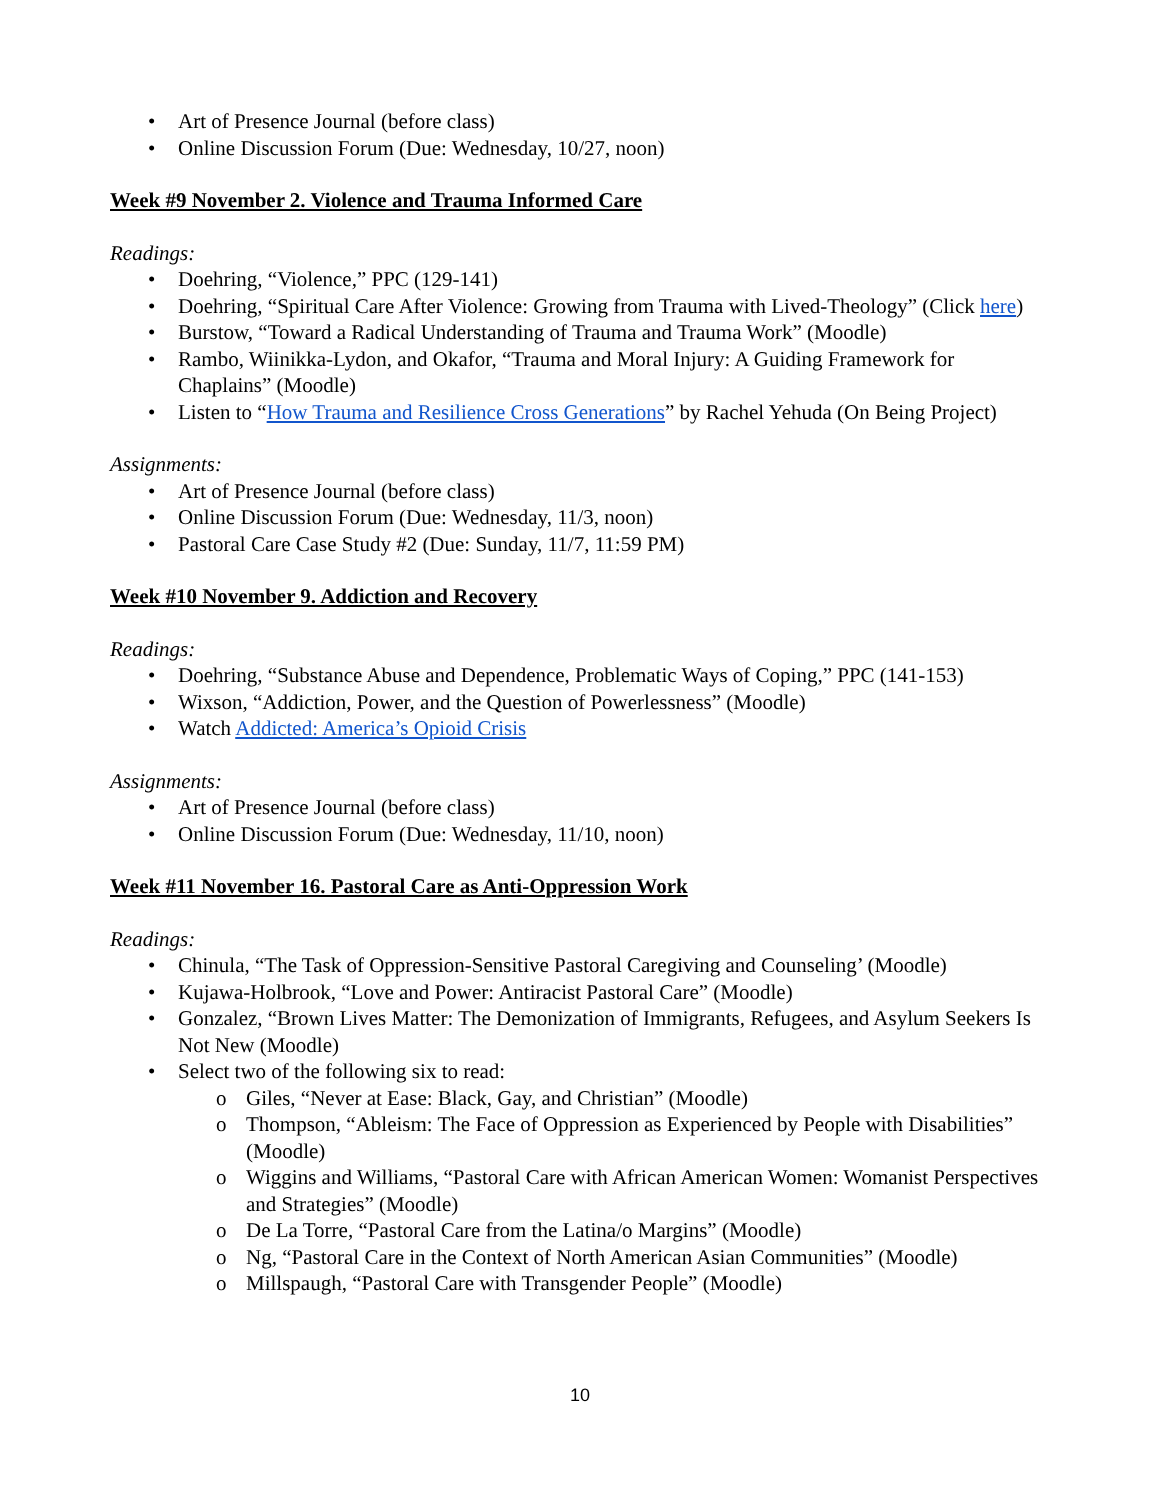• Art of Presence Journal (before class)
• Online Discussion Forum (Due: Wednesday, 10/27, noon)
Week #9 November 2. Violence and Trauma Informed Care
Readings:
• Doehring, “Violence,” PPC (129-141)
• Doehring, “Spiritual Care After Violence: Growing from Trauma with Lived-Theology” (Click here)
• Burstow, “Toward a Radical Understanding of Trauma and Trauma Work” (Moodle)
• Rambo, Wiinikka-Lydon, and Okafor, “Trauma and Moral Injury: A Guiding Framework for Chaplains” (Moodle)
• Listen to “How Trauma and Resilience Cross Generations” by Rachel Yehuda (On Being Project)
Assignments:
• Art of Presence Journal (before class)
• Online Discussion Forum (Due: Wednesday, 11/3, noon)
• Pastoral Care Case Study #2 (Due: Sunday, 11/7, 11:59 PM)
Week #10 November 9. Addiction and Recovery
Readings:
• Doehring, “Substance Abuse and Dependence, Problematic Ways of Coping,” PPC (141-153)
• Wixson, “Addiction, Power, and the Question of Powerlessness” (Moodle)
• Watch Addicted: America’s Opioid Crisis
Assignments:
• Art of Presence Journal (before class)
• Online Discussion Forum (Due: Wednesday, 11/10, noon)
Week #11 November 16. Pastoral Care as Anti-Oppression Work
Readings:
• Chinula, “The Task of Oppression-Sensitive Pastoral Caregiving and Counseling’ (Moodle)
• Kujawa-Holbrook, “Love and Power: Antiracist Pastoral Care” (Moodle)
• Gonzalez, “Brown Lives Matter: The Demonization of Immigrants, Refugees, and Asylum Seekers Is Not New (Moodle)
• Select two of the following six to read:
o Giles, “Never at Ease: Black, Gay, and Christian” (Moodle)
o Thompson, “Ableism: The Face of Oppression as Experienced by People with Disabilities” (Moodle)
o Wiggins and Williams, “Pastoral Care with African American Women: Womanist Perspectives and Strategies” (Moodle)
o De La Torre, “Pastoral Care from the Latina/o Margins” (Moodle)
o Ng, “Pastoral Care in the Context of North American Asian Communities” (Moodle)
o Millspaugh, “Pastoral Care with Transgender People” (Moodle)
10